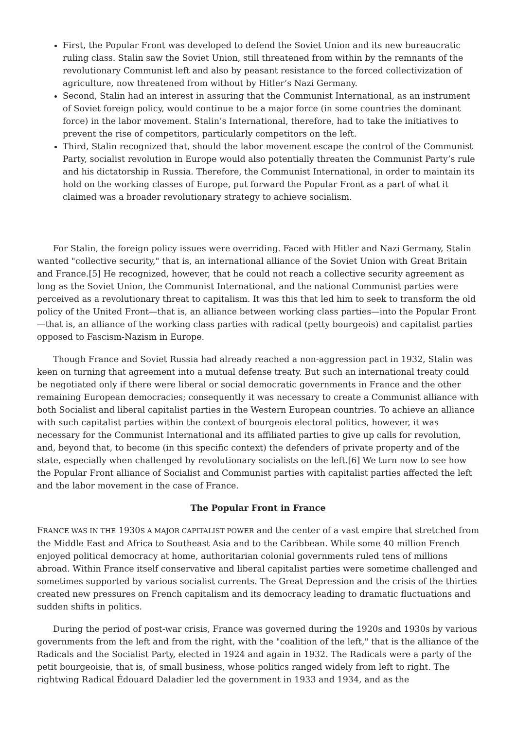First, the Popular Front was developed to defend the Soviet Union and its new bureaucratic ruling class. Stalin saw the Soviet Union, still threatened from within by the remnants of the revolutionary Communist left and also by peasant resistance to the forced collectivization of agriculture, now threatened from without by Hitler’s Nazi Germany.
Second, Stalin had an interest in assuring that the Communist International, as an instrument of Soviet foreign policy, would continue to be a major force (in some countries the dominant force) in the labor movement. Stalin’s International, therefore, had to take the initiatives to prevent the rise of competitors, particularly competitors on the left.
Third, Stalin recognized that, should the labor movement escape the control of the Communist Party, socialist revolution in Europe would also potentially threaten the Communist Party’s rule and his dictatorship in Russia. Therefore, the Communist International, in order to maintain its hold on the working classes of Europe, put forward the Popular Front as a part of what it claimed was a broader revolutionary strategy to achieve socialism.
For Stalin, the foreign policy issues were overriding. Faced with Hitler and Nazi Germany, Stalin wanted "collective security," that is, an international alliance of the Soviet Union with Great Britain and France.[5] He recognized, however, that he could not reach a collective security agreement as long as the Soviet Union, the Communist International, and the national Communist parties were perceived as a revolutionary threat to capitalism. It was this that led him to seek to transform the old policy of the United Front—that is, an alliance between working class parties—into the Popular Front—that is, an alliance of the working class parties with radical (petty bourgeois) and capitalist parties opposed to Fascism-Nazism in Europe.
Though France and Soviet Russia had already reached a non-aggression pact in 1932, Stalin was keen on turning that agreement into a mutual defense treaty. But such an international treaty could be negotiated only if there were liberal or social democratic governments in France and the other remaining European democracies; consequently it was necessary to create a Communist alliance with both Socialist and liberal capitalist parties in the Western European countries. To achieve an alliance with such capitalist parties within the context of bourgeois electoral politics, however, it was necessary for the Communist International and its affiliated parties to give up calls for revolution, and, beyond that, to become (in this specific context) the defenders of private property and of the state, especially when challenged by revolutionary socialists on the left.[6] We turn now to see how the Popular Front alliance of Socialist and Communist parties with capitalist parties affected the left and the labor movement in the case of France.
The Popular Front in France
FRANCE WAS IN THE 1930S A MAJOR CAPITALIST POWER and the center of a vast empire that stretched from the Middle East and Africa to Southeast Asia and to the Caribbean. While some 40 million French enjoyed political democracy at home, authoritarian colonial governments ruled tens of millions abroad. Within France itself conservative and liberal capitalist parties were sometime challenged and sometimes supported by various socialist currents. The Great Depression and the crisis of the thirties created new pressures on French capitalism and its democracy leading to dramatic fluctuations and sudden shifts in politics.
During the period of post-war crisis, France was governed during the 1920s and 1930s by various governments from the left and from the right, with the "coalition of the left," that is the alliance of the Radicals and the Socialist Party, elected in 1924 and again in 1932. The Radicals were a party of the petit bourgeoisie, that is, of small business, whose politics ranged widely from left to right. The rightwing Radical Édouard Daladier led the government in 1933 and 1934, and as the